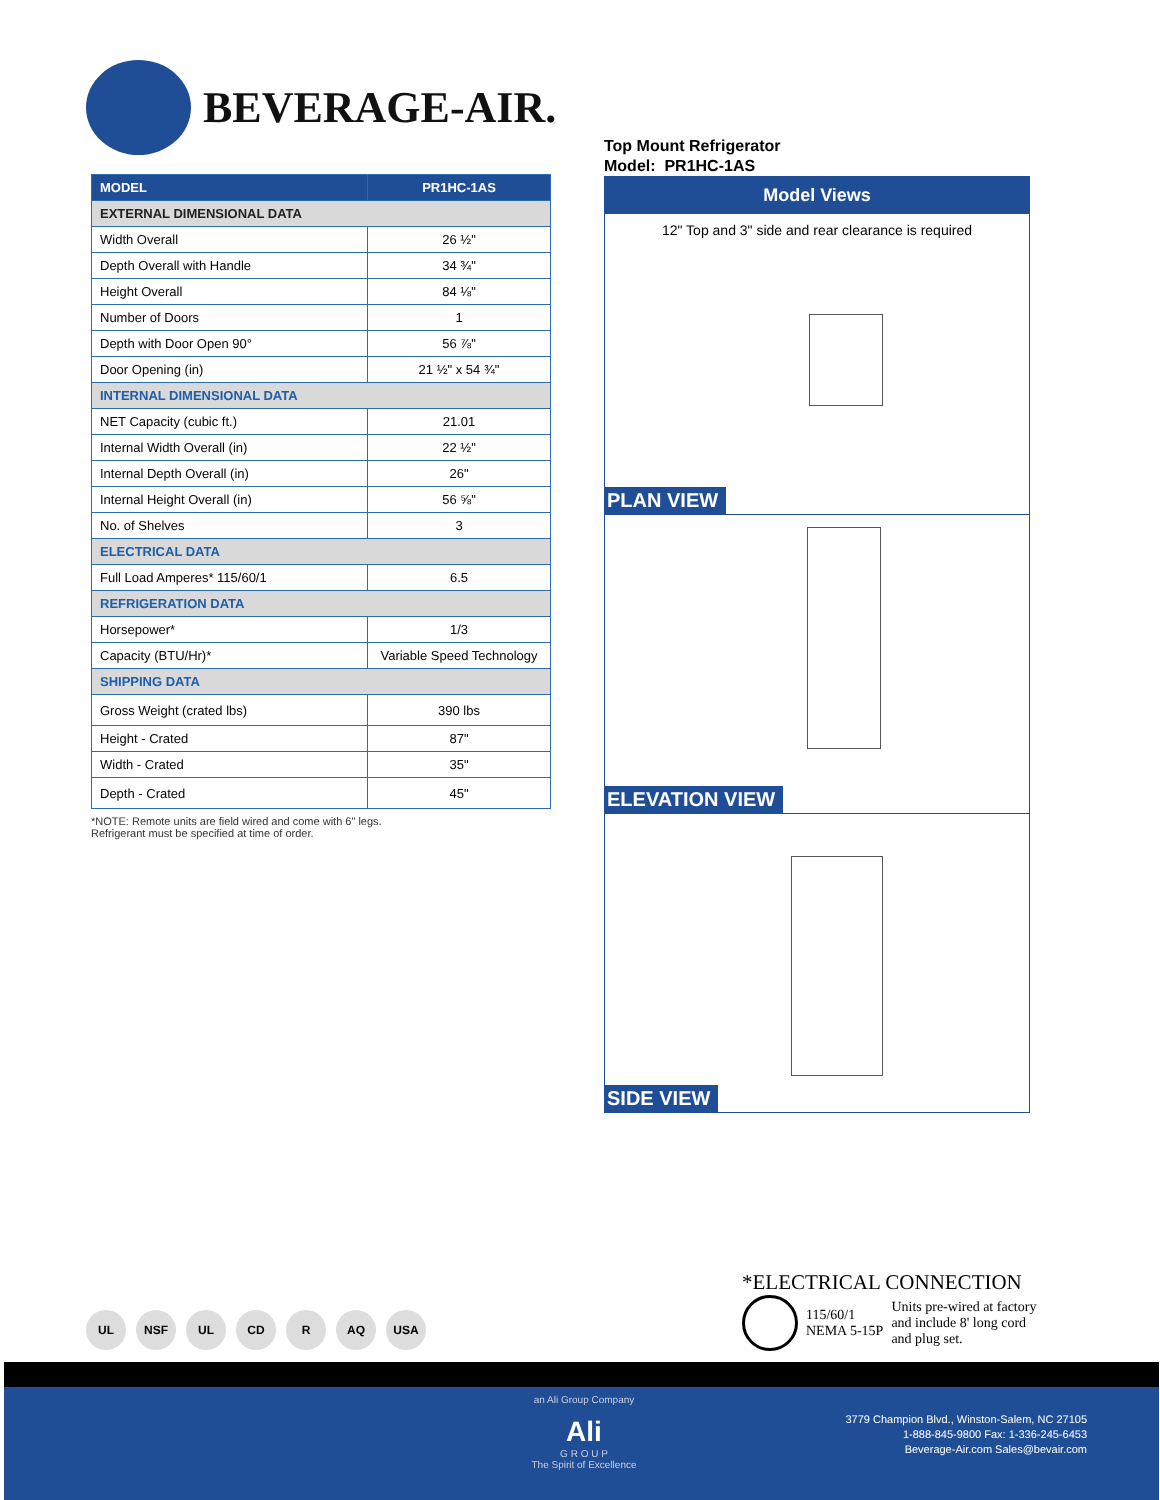BEVERAGE-AIR.
| MODEL | PR1HC-1AS |
| --- | --- |
| EXTERNAL DIMENSIONAL DATA | |
| Width Overall | 26 ½" |
| Depth Overall with Handle | 34 ¾" |
| Height Overall | 84 ⅛" |
| Number of Doors | 1 |
| Depth with Door Open 90° | 56 ⅞" |
| Door Opening (in) | 21 ½" x 54 ¾" |
| INTERNAL DIMENSIONAL DATA | |
| NET Capacity (cubic ft.) | 21.01 |
| Internal Width Overall (in) | 22 ½" |
| Internal Depth Overall (in) | 26" |
| Internal Height Overall (in) | 56 ⅝" |
| No. of Shelves | 3 |
| ELECTRICAL DATA | |
| Full Load Amperes* 115/60/1 | 6.5 |
| REFRIGERATION DATA | |
| Horsepower* | 1/3 |
| Capacity (BTU/Hr)* | Variable Speed Technology |
| SHIPPING DATA | |
| Gross Weight (crated lbs) | 390 lbs |
| Height - Crated | 87" |
| Width - Crated | 35" |
| Depth - Crated | 45" |
*NOTE: Remote units are field wired and come with 6" legs.
Refrigerant must be specified at time of order.
Top Mount Refrigerator
Model: PR1HC-1AS
Model Views
12" Top and 3" side and rear clearance is required
PLAN VIEW
ELEVATION VIEW
SIDE VIEW
UL NSF UL CD R AQ USA
*ELECTRICAL CONNECTION
115/60/1
NEMA 5-15P
Units pre-wired at factory
and include 8' long cord
and plug set.
an Ali Group Company
Ali
G R O U P
The Spirit of Excellence
3779 Champion Blvd., Winston-Salem, NC 27105
1-888-845-9800 Fax: 1-336-245-6453
Beverage-Air.com Sales@bevair.com